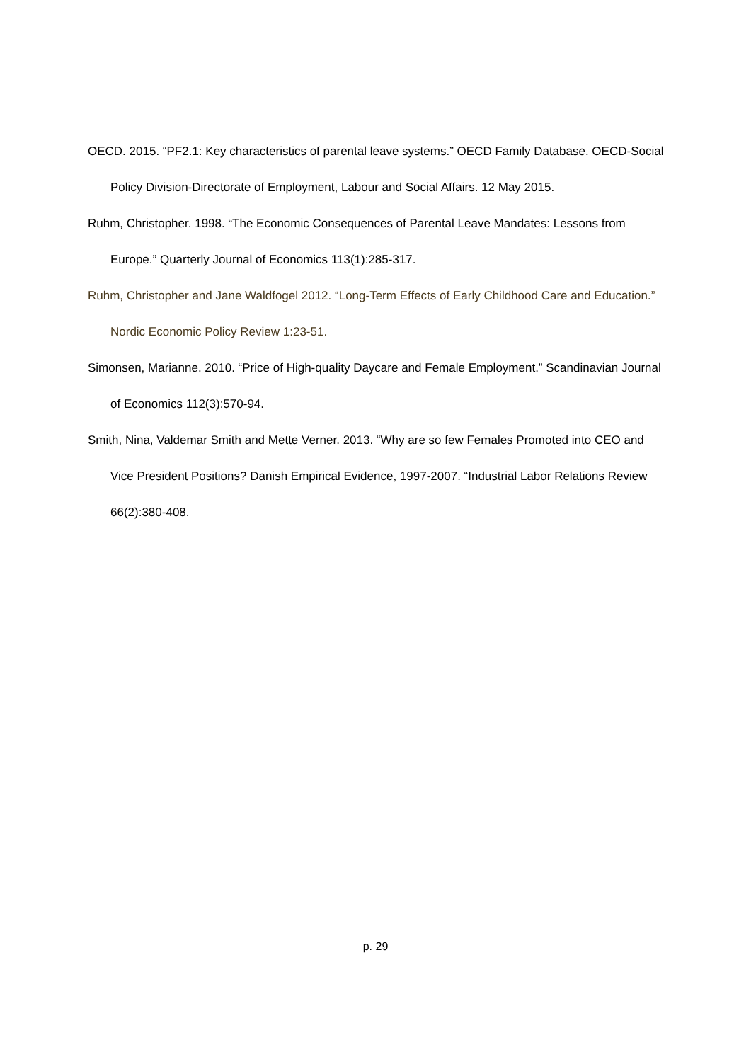OECD. 2015. “PF2.1: Key characteristics of parental leave systems.” OECD Family Database. OECD-Social Policy Division-Directorate of Employment, Labour and Social Affairs. 12 May 2015.
Ruhm, Christopher. 1998. “The Economic Consequences of Parental Leave Mandates: Lessons from Europe.” Quarterly Journal of Economics 113(1):285-317.
Ruhm, Christopher and Jane Waldfogel 2012. “Long-Term Effects of Early Childhood Care and Education.” Nordic Economic Policy Review 1:23-51.
Simonsen, Marianne. 2010. “Price of High-quality Daycare and Female Employment.” Scandinavian Journal of Economics 112(3):570-94.
Smith, Nina, Valdemar Smith and Mette Verner. 2013. “Why are so few Females Promoted into CEO and Vice President Positions? Danish Empirical Evidence, 1997-2007. “Industrial Labor Relations Review 66(2):380-408.
p. 29